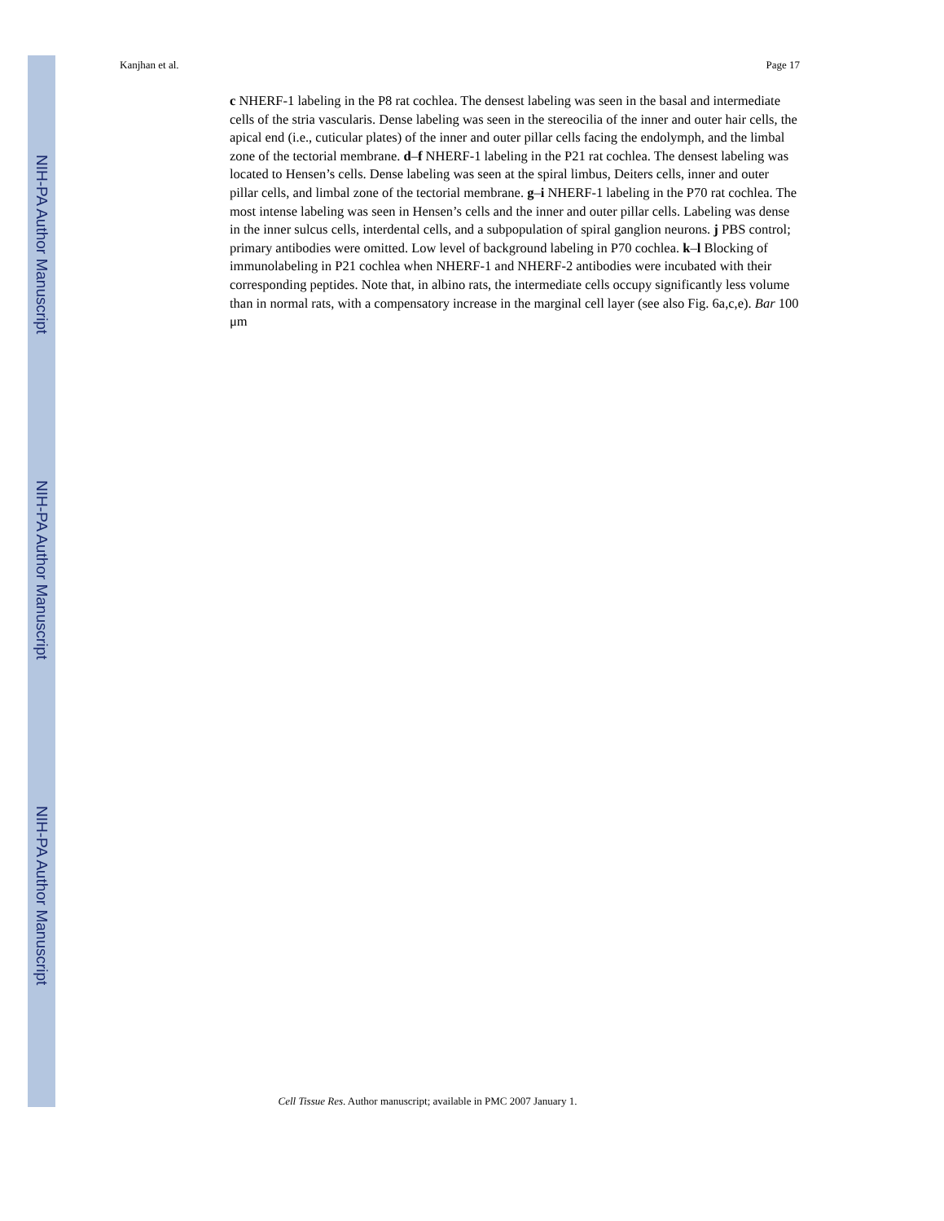NIH-PA Author Manuscript
NIH-PA Author Manuscript
NIH-PA Author Manuscript
Kanjhan et al. Page 17
c NHERF-1 labeling in the P8 rat cochlea. The densest labeling was seen in the basal and intermediate cells of the stria vascularis. Dense labeling was seen in the stereocilia of the inner and outer hair cells, the apical end (i.e., cuticular plates) of the inner and outer pillar cells facing the endolymph, and the limbal zone of the tectorial membrane. d–f NHERF-1 labeling in the P21 rat cochlea. The densest labeling was located to Hensen’s cells. Dense labeling was seen at the spiral limbus, Deiters cells, inner and outer pillar cells, and limbal zone of the tectorial membrane. g–i NHERF-1 labeling in the P70 rat cochlea. The most intense labeling was seen in Hensen’s cells and the inner and outer pillar cells. Labeling was dense in the inner sulcus cells, interdental cells, and a subpopulation of spiral ganglion neurons. j PBS control; primary antibodies were omitted. Low level of background labeling in P70 cochlea. k–l Blocking of immunolabeling in P21 cochlea when NHERF-1 and NHERF-2 antibodies were incubated with their corresponding peptides. Note that, in albino rats, the intermediate cells occupy significantly less volume than in normal rats, with a compensatory increase in the marginal cell layer (see also Fig. 6a,c,e). Bar 100 μm
Cell Tissue Res. Author manuscript; available in PMC 2007 January 1.